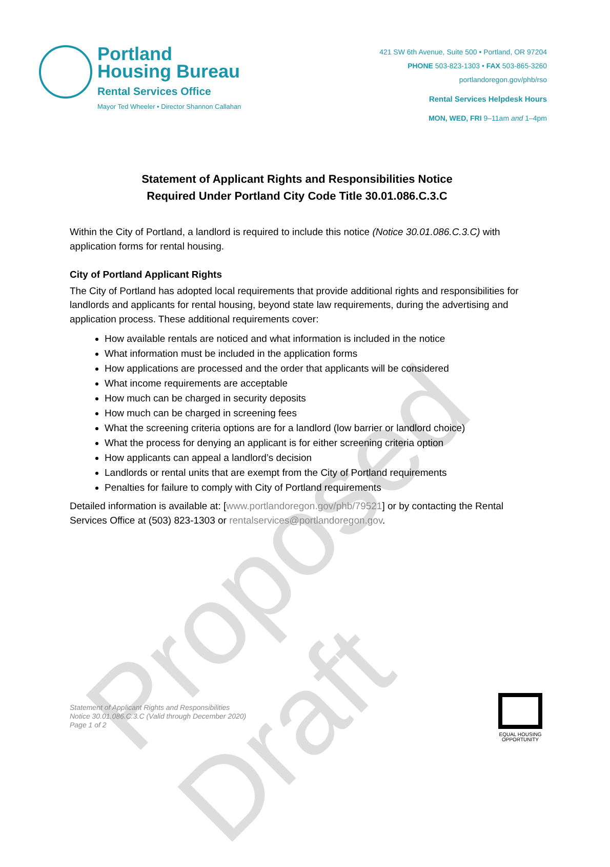Proposed Draft
Portland
Housing Bureau
Rental Services Office
Mayor Ted Wheeler • Director Shannon Callahan
421 SW 6th Avenue, Suite 500 • Portland, OR 97204
PHONE 503-823-1303 • FAX 503-865-3260
portlandoregon.gov/phb/rso
Rental Services Helpdesk Hours
MON, WED, FRI 9–11am and 1–4pm
Statement of Applicant Rights and Responsibilities Notice
Required Under Portland City Code Title 30.01.086.C.3.C
Within the City of Portland, a landlord is required to include this notice (Notice 30.01.086.C.3.C) with application forms for rental housing.
City of Portland Applicant Rights
The City of Portland has adopted local requirements that provide additional rights and responsibilities for landlords and applicants for rental housing, beyond state law requirements, during the advertising and application process. These additional requirements cover:
How available rentals are noticed and what information is included in the notice
What information must be included in the application forms
How applications are processed and the order that applicants will be considered
What income requirements are acceptable
How much can be charged in security deposits
How much can be charged in screening fees
What the screening criteria options are for a landlord (low barrier or landlord choice)
What the process for denying an applicant is for either screening criteria option
How applicants can appeal a landlord’s decision
Landlords or rental units that are exempt from the City of Portland requirements
Penalties for failure to comply with City of Portland requirements
Detailed information is available at: [www.portlandoregon.gov/phb/79521] or by contacting the Rental Services Office at (503) 823-1303 or rentalservices@portlandoregon.gov.
Statement of Applicant Rights and Responsibilities
Notice 30.01.086.C.3.C (Valid through December 2020)
Page 1 of 2
EQUAL HOUSING
OPPORTUNITY